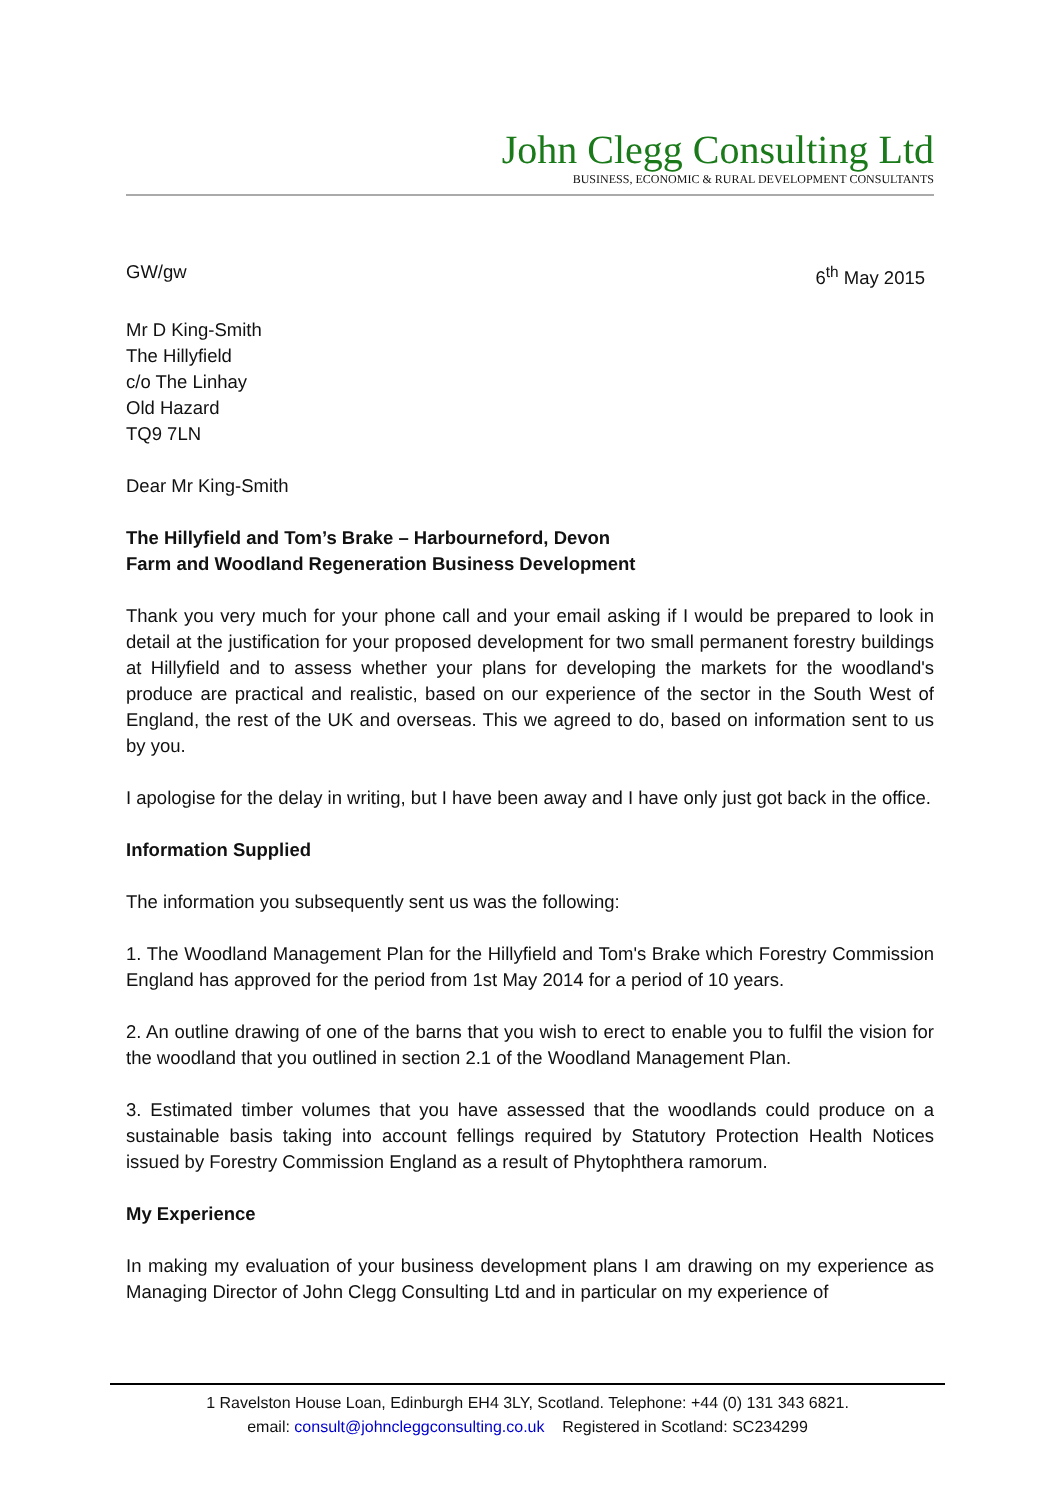John Clegg Consulting Ltd
BUSINESS, ECONOMIC & RURAL DEVELOPMENT CONSULTANTS
GW/gw 6<sup>th</sup> May 2015
Mr D King-Smith
The Hillyfield
c/o The Linhay
Old Hazard
TQ9 7LN
Dear Mr King-Smith
The Hillyfield and Tom’s Brake – Harbourneford, Devon
Farm and Woodland Regeneration Business Development
Thank you very much for your phone call and your email asking if I would be prepared to look in detail at the justification for your proposed development for two small permanent forestry buildings at Hillyfield and to assess whether your plans for developing the markets for the woodland's produce are practical and realistic, based on our experience of the sector in the South West of England, the rest of the UK and overseas. This we agreed to do, based on information sent to us by you.
I apologise for the delay in writing, but I have been away and I have only just got back in the office.
Information Supplied
The information you subsequently sent us was the following:
1. The Woodland Management Plan for the Hillyfield and Tom's Brake which Forestry Commission England has approved for the period from 1st May 2014 for a period of 10 years.
2. An outline drawing of one of the barns that you wish to erect to enable you to fulfil the vision for the woodland that you outlined in section 2.1 of the Woodland Management Plan.
3. Estimated timber volumes that you have assessed that the woodlands could produce on a sustainable basis taking into account fellings required by Statutory Protection Health Notices issued by Forestry Commission England as a result of Phytophthera ramorum.
My Experience
In making my evaluation of your business development plans I am drawing on my experience as Managing Director of John Clegg Consulting Ltd and in particular on my experience of
1 Ravelston House Loan, Edinburgh EH4 3LY, Scotland. Telephone: +44 (0) 131 343 6821.
email: consult@johncleggconsulting.co.uk Registered in Scotland: SC234299